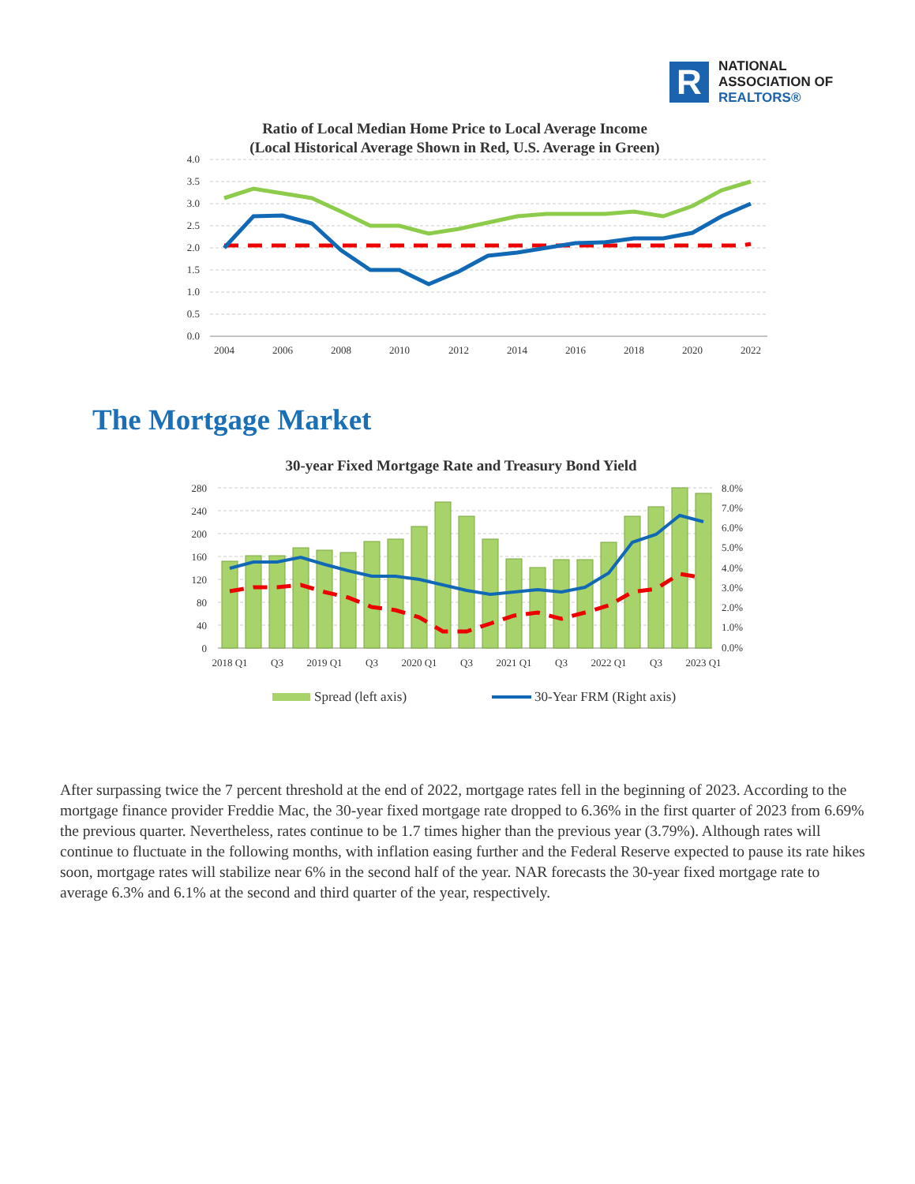R
NATIONAL
ASSOCIATION OF
REALTORS®
Ratio of Local Median Home Price to Local Average Income
(Local Historical Average Shown in Red, U.S. Average in Green)
4.0
3.5
3.0
2.5
2.0
1.5
1.0
0.5
0.0
2004
2006
2008
2010
2012
2014
2016
2018
2020
2022
The Mortgage Market
30-year Fixed Mortgage Rate and Treasury Bond Yield
280
240
200
160
120
80
40
0
8.0%
7.0%
6.0%
5.0%
4.0%
3.0%
2.0%
1.0%
0.0%
2018 Q1
Q3
2019 Q1
Q3
2020 Q1
Q3
2021 Q1
Q3
2022 Q1
Q3
2023 Q1
Spread (left axis)
30-Year FRM (Right axis)
After surpassing twice the 7 percent threshold at the end of 2022, mortgage rates fell in the beginning of 2023. According to the mortgage finance provider Freddie Mac, the 30-year fixed mortgage rate dropped to 6.36% in the first quarter of 2023 from 6.69% the previous quarter. Nevertheless, rates continue to be 1.7 times higher than the previous year (3.79%). Although rates will continue to fluctuate in the following months, with inflation easing further and the Federal Reserve expected to pause its rate hikes soon, mortgage rates will stabilize near 6% in the second half of the year. NAR forecasts the 30-year fixed mortgage rate to average 6.3% and 6.1% at the second and third quarter of the year, respectively.